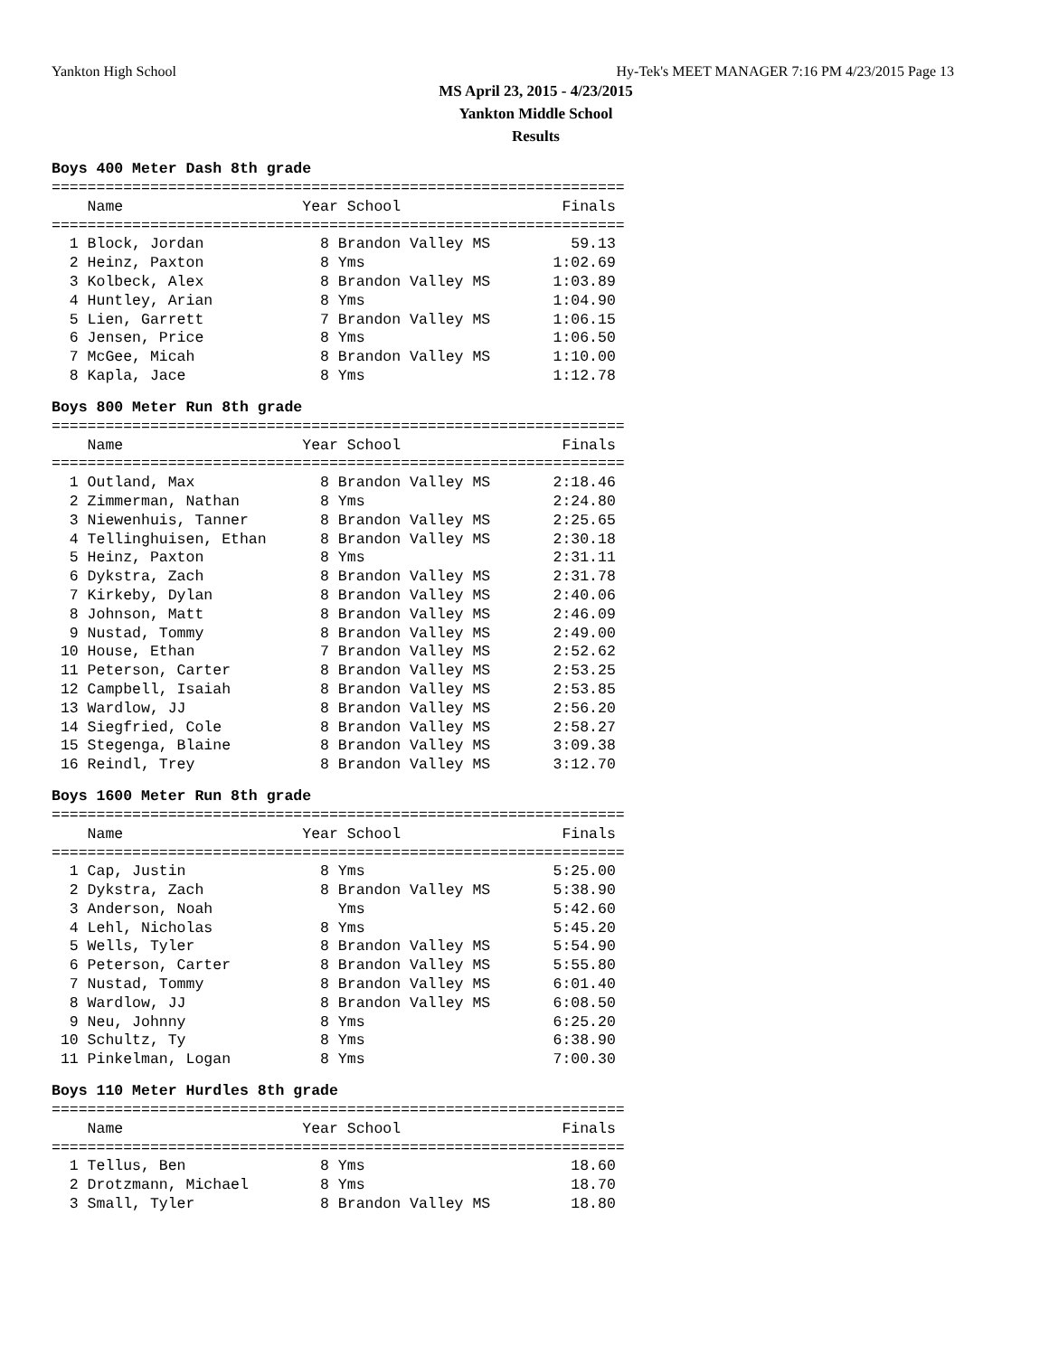Yankton High School Hy-Tek's MEET MANAGER 7:16 PM 4/23/2015 Page 13
MS April 23, 2015 - 4/23/2015
Yankton Middle School
Results
Boys 400 Meter Dash 8th grade
================================================================
    Name                    Year School                  Finals
================================================================
  1 Block, Jordan             8 Brandon Valley MS         59.13
  2 Heinz, Paxton             8 Yms                     1:02.69
  3 Kolbeck, Alex             8 Brandon Valley MS       1:03.89
  4 Huntley, Arian            8 Yms                     1:04.90
  5 Lien, Garrett             7 Brandon Valley MS       1:06.15
  6 Jensen, Price             8 Yms                     1:06.50
  7 McGee, Micah              8 Brandon Valley MS       1:10.00
  8 Kapla, Jace               8 Yms                     1:12.78
Boys 800 Meter Run 8th grade
================================================================
    Name                    Year School                  Finals
================================================================
  1 Outland, Max              8 Brandon Valley MS       2:18.46
  2 Zimmerman, Nathan         8 Yms                     2:24.80
  3 Niewenhuis, Tanner        8 Brandon Valley MS       2:25.65
  4 Tellinghuisen, Ethan      8 Brandon Valley MS       2:30.18
  5 Heinz, Paxton             8 Yms                     2:31.11
  6 Dykstra, Zach             8 Brandon Valley MS       2:31.78
  7 Kirkeby, Dylan            8 Brandon Valley MS       2:40.06
  8 Johnson, Matt             8 Brandon Valley MS       2:46.09
  9 Nustad, Tommy             8 Brandon Valley MS       2:49.00
 10 House, Ethan              7 Brandon Valley MS       2:52.62
 11 Peterson, Carter          8 Brandon Valley MS       2:53.25
 12 Campbell, Isaiah          8 Brandon Valley MS       2:53.85
 13 Wardlow, JJ               8 Brandon Valley MS       2:56.20
 14 Siegfried, Cole           8 Brandon Valley MS       2:58.27
 15 Stegenga, Blaine          8 Brandon Valley MS       3:09.38
 16 Reindl, Trey              8 Brandon Valley MS       3:12.70
Boys 1600 Meter Run 8th grade
================================================================
    Name                    Year School                  Finals
================================================================
  1 Cap, Justin               8 Yms                     5:25.00
  2 Dykstra, Zach             8 Brandon Valley MS       5:38.90
  3 Anderson, Noah              Yms                     5:42.60
  4 Lehl, Nicholas            8 Yms                     5:45.20
  5 Wells, Tyler              8 Brandon Valley MS       5:54.90
  6 Peterson, Carter          8 Brandon Valley MS       5:55.80
  7 Nustad, Tommy             8 Brandon Valley MS       6:01.40
  8 Wardlow, JJ               8 Brandon Valley MS       6:08.50
  9 Neu, Johnny               8 Yms                     6:25.20
 10 Schultz, Ty               8 Yms                     6:38.90
 11 Pinkelman, Logan          8 Yms                     7:00.30
Boys 110 Meter Hurdles 8th grade
================================================================
    Name                    Year School                  Finals
================================================================
  1 Tellus, Ben               8 Yms                       18.60
  2 Drotzmann, Michael        8 Yms                       18.70
  3 Small, Tyler              8 Brandon Valley MS         18.80